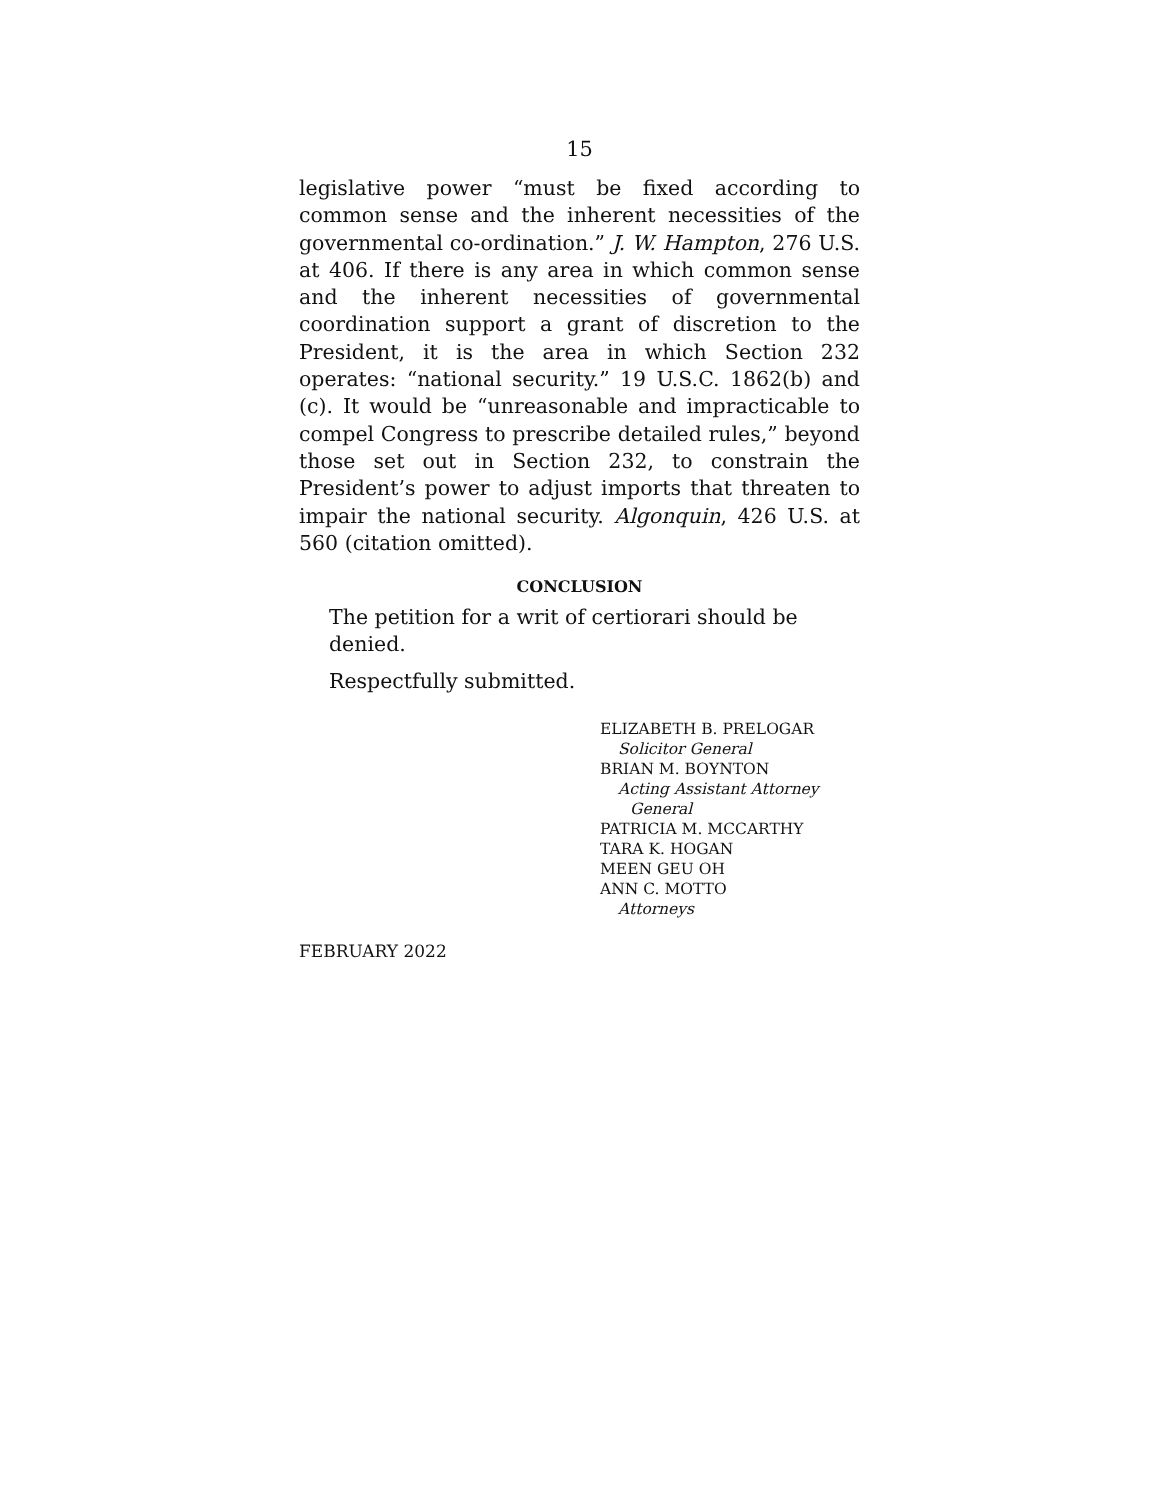15
legislative power “must be fixed according to common sense and the inherent necessities of the governmental co-ordination.” J. W. Hampton, 276 U.S. at 406. If there is any area in which common sense and the inherent necessities of governmental coordination support a grant of discretion to the President, it is the area in which Section 232 operates: “national security.” 19 U.S.C. 1862(b) and (c). It would be “unreasonable and impracticable to compel Congress to prescribe detailed rules,” beyond those set out in Section 232, to constrain the President’s power to adjust imports that threaten to impair the national security. Algonquin, 426 U.S. at 560 (citation omitted).
CONCLUSION
The petition for a writ of certiorari should be denied.
Respectfully submitted.
ELIZABETH B. PRELOGAR
Solicitor General
BRIAN M. BOYNTON
Acting Assistant Attorney
General
PATRICIA M. MCCARTHY
TARA K. HOGAN
MEEN GEU OH
ANN C. MOTTO
Attorneys
FEBRUARY 2022